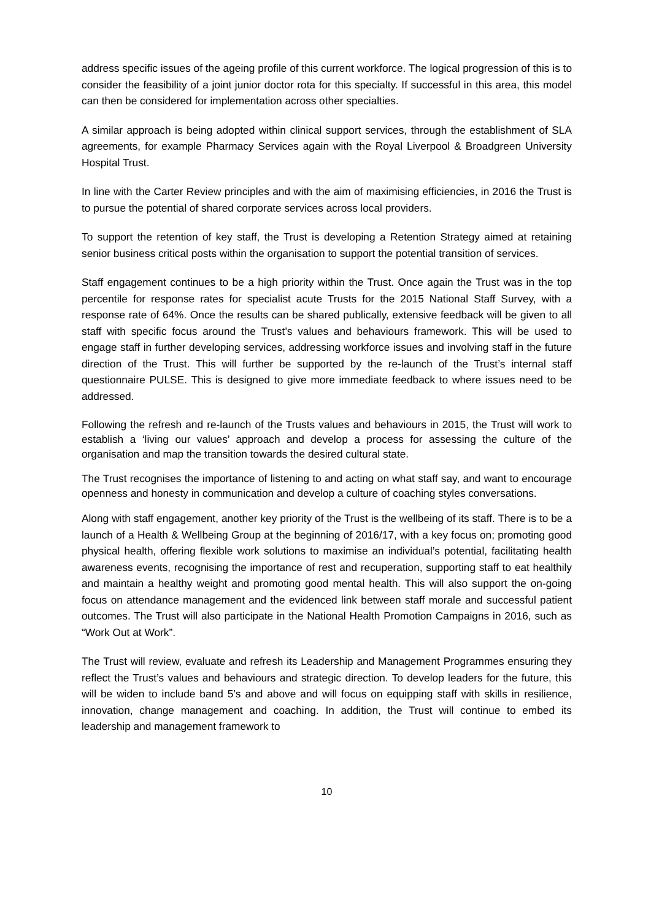address specific issues of the ageing profile of this current workforce. The logical progression of this is to consider the feasibility of a joint junior doctor rota for this specialty. If successful in this area, this model can then be considered for implementation across other specialties.
A similar approach is being adopted within clinical support services, through the establishment of SLA agreements, for example Pharmacy Services again with the Royal Liverpool & Broadgreen University Hospital Trust.
In line with the Carter Review principles and with the aim of maximising efficiencies, in 2016 the Trust is to pursue the potential of shared corporate services across local providers.
To support the retention of key staff, the Trust is developing a Retention Strategy aimed at retaining senior business critical posts within the organisation to support the potential transition of services.
Staff engagement continues to be a high priority within the Trust. Once again the Trust was in the top percentile for response rates for specialist acute Trusts for the 2015 National Staff Survey, with a response rate of 64%. Once the results can be shared publically, extensive feedback will be given to all staff with specific focus around the Trust’s values and behaviours framework. This will be used to engage staff in further developing services, addressing workforce issues and involving staff in the future direction of the Trust. This will further be supported by the re-launch of the Trust’s internal staff questionnaire PULSE. This is designed to give more immediate feedback to where issues need to be addressed.
Following the refresh and re-launch of the Trusts values and behaviours in 2015, the Trust will work to establish a ‘living our values’ approach and develop a process for assessing the culture of the organisation and map the transition towards the desired cultural state.
The Trust recognises the importance of listening to and acting on what staff say, and want to encourage openness and honesty in communication and develop a culture of coaching styles conversations.
Along with staff engagement, another key priority of the Trust is the wellbeing of its staff. There is to be a launch of a Health & Wellbeing Group at the beginning of 2016/17, with a key focus on; promoting good physical health, offering flexible work solutions to maximise an individual’s potential, facilitating health awareness events, recognising the importance of rest and recuperation, supporting staff to eat healthily and maintain a healthy weight and promoting good mental health. This will also support the on-going focus on attendance management and the evidenced link between staff morale and successful patient outcomes. The Trust will also participate in the National Health Promotion Campaigns in 2016, such as “Work Out at Work”.
The Trust will review, evaluate and refresh its Leadership and Management Programmes ensuring they reflect the Trust’s values and behaviours and strategic direction. To develop leaders for the future, this will be widen to include band 5’s and above and will focus on equipping staff with skills in resilience, innovation, change management and coaching. In addition, the Trust will continue to embed its leadership and management framework to
10